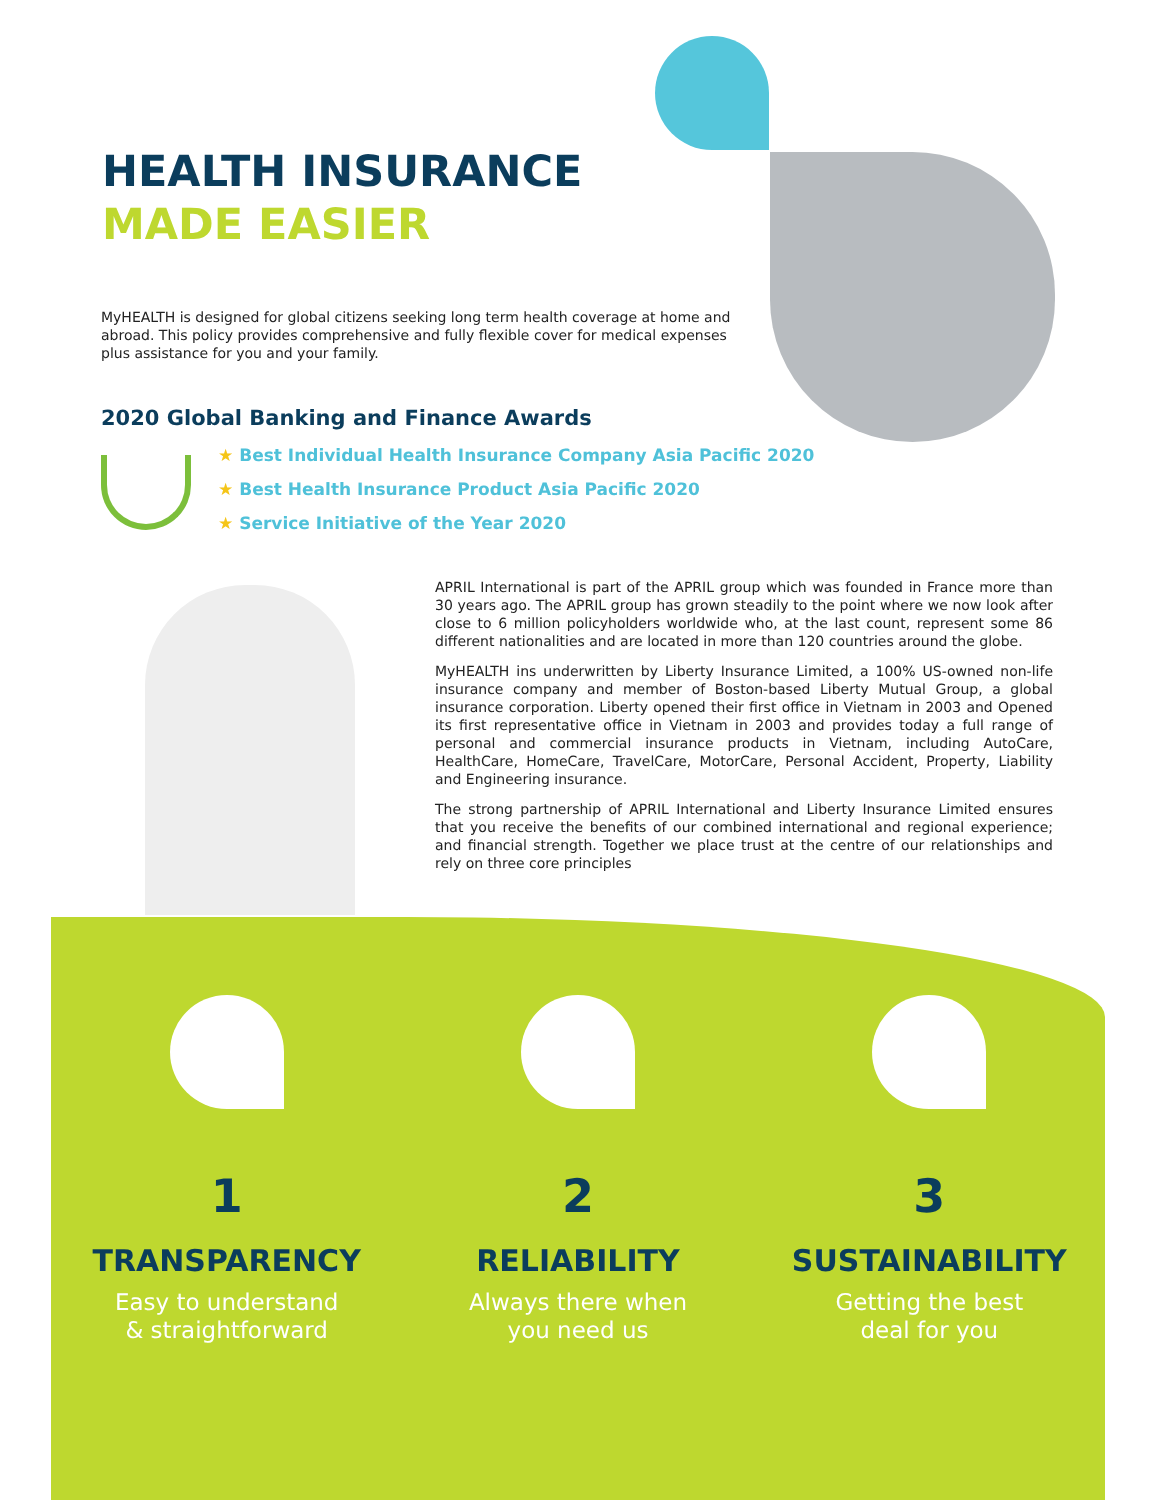HEALTH INSURANCE
MADE EASIER
MyHEALTH is designed for global citizens seeking long term health coverage at home and abroad. This policy provides comprehensive and fully flexible cover for medical expenses plus assistance for you and your family.
2020 Global Banking and Finance Awards
★ Best Individual Health Insurance Company Asia Pacific 2020
★ Best Health Insurance Product Asia Pacific 2020
★ Service Initiative of the Year 2020
APRIL International is part of the APRIL group which was founded in France more than 30 years ago. The APRIL group has grown steadily to the point where we now look after close to 6 million policyholders worldwide who, at the last count, represent some 86 different nationalities and are located in more than 120 countries around the globe.
MyHEALTH ins underwritten by Liberty Insurance Limited, a 100% US-owned non-life insurance company and member of Boston-based Liberty Mutual Group, a global insurance corporation. Liberty opened their first office in Vietnam in 2003 and Opened its first representative office in Vietnam in 2003 and provides today a full range of personal and commercial insurance products in Vietnam, including AutoCare, HealthCare, HomeCare, TravelCare, MotorCare, Personal Accident, Property, Liability and Engineering insurance.
The strong partnership of APRIL International and Liberty Insurance Limited ensures that you receive the benefits of our combined international and regional experience; and financial strength. Together we place trust at the centre of our relationships and rely on three core principles
1
TRANSPARENCY
Easy to understand
& straightforward
2
RELIABILITY
Always there when
you need us
3
SUSTAINABILITY
Getting the best
deal for you